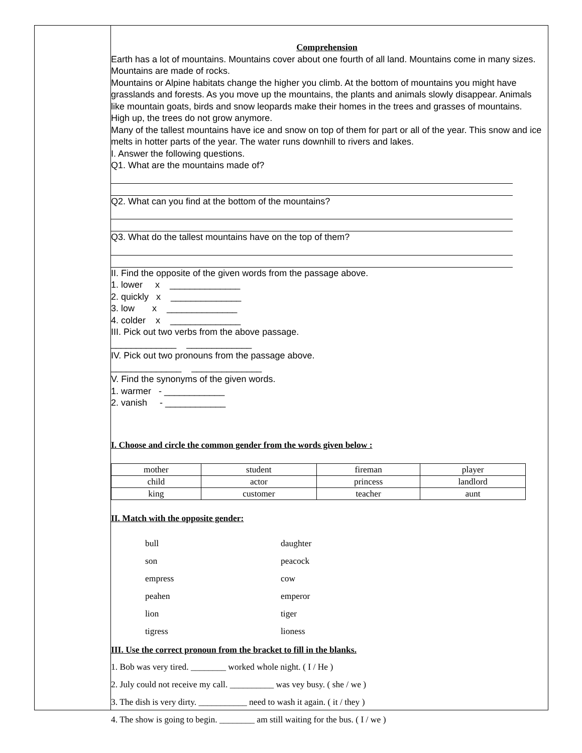Comprehension
Earth has a lot of mountains. Mountains cover about one fourth of all land. Mountains come in many sizes. Mountains are made of rocks.
Mountains or Alpine habitats change the higher you climb. At the bottom of mountains you might have grasslands and forests. As you move up the mountains, the plants and animals slowly disappear. Animals like mountain goats, birds and snow leopards make their homes in the trees and grasses of mountains. High up, the trees do not grow anymore.
Many of the tallest mountains have ice and snow on top of them for part or all of the year. This snow and ice melts in hotter parts of the year. The water runs downhill to rivers and lakes.
I. Answer the following questions.
Q1. What are the mountains made of?
Q2. What can you find at the bottom of the mountains?
Q3. What do the tallest mountains have on the top of them?
II. Find the opposite of the given words from the passage above.
1. lower x ______________
2. quickly x ______________
3. low x ______________
4. colder x ______________
III. Pick out two verbs from the above passage.
_____________ _____________
IV. Pick out two pronouns from the passage above.
______________ ______________
V. Find the synonyms of the given words.
1. warmer - ____________
2. vanish - ____________
I. Choose and circle the common gender from the words given below :
| mother | student | fireman | player |
| child | actor | princess | landlord |
| king | customer | teacher | aunt |
II. Match with the opposite gender:
bull daughter
son peacock
empress cow
peahen emperor
lion tiger
tigress lioness
III. Use the correct pronoun from the bracket to fill in the blanks.
1. Bob was very tired. ________ worked whole night. ( I / He )
2. July could not receive my call. __________ was vey busy. ( she / we )
3. The dish is very dirty. ___________ need to wash it again. ( it / they )
4. The show is going to begin. ________ am still waiting for the bus. ( I / we )